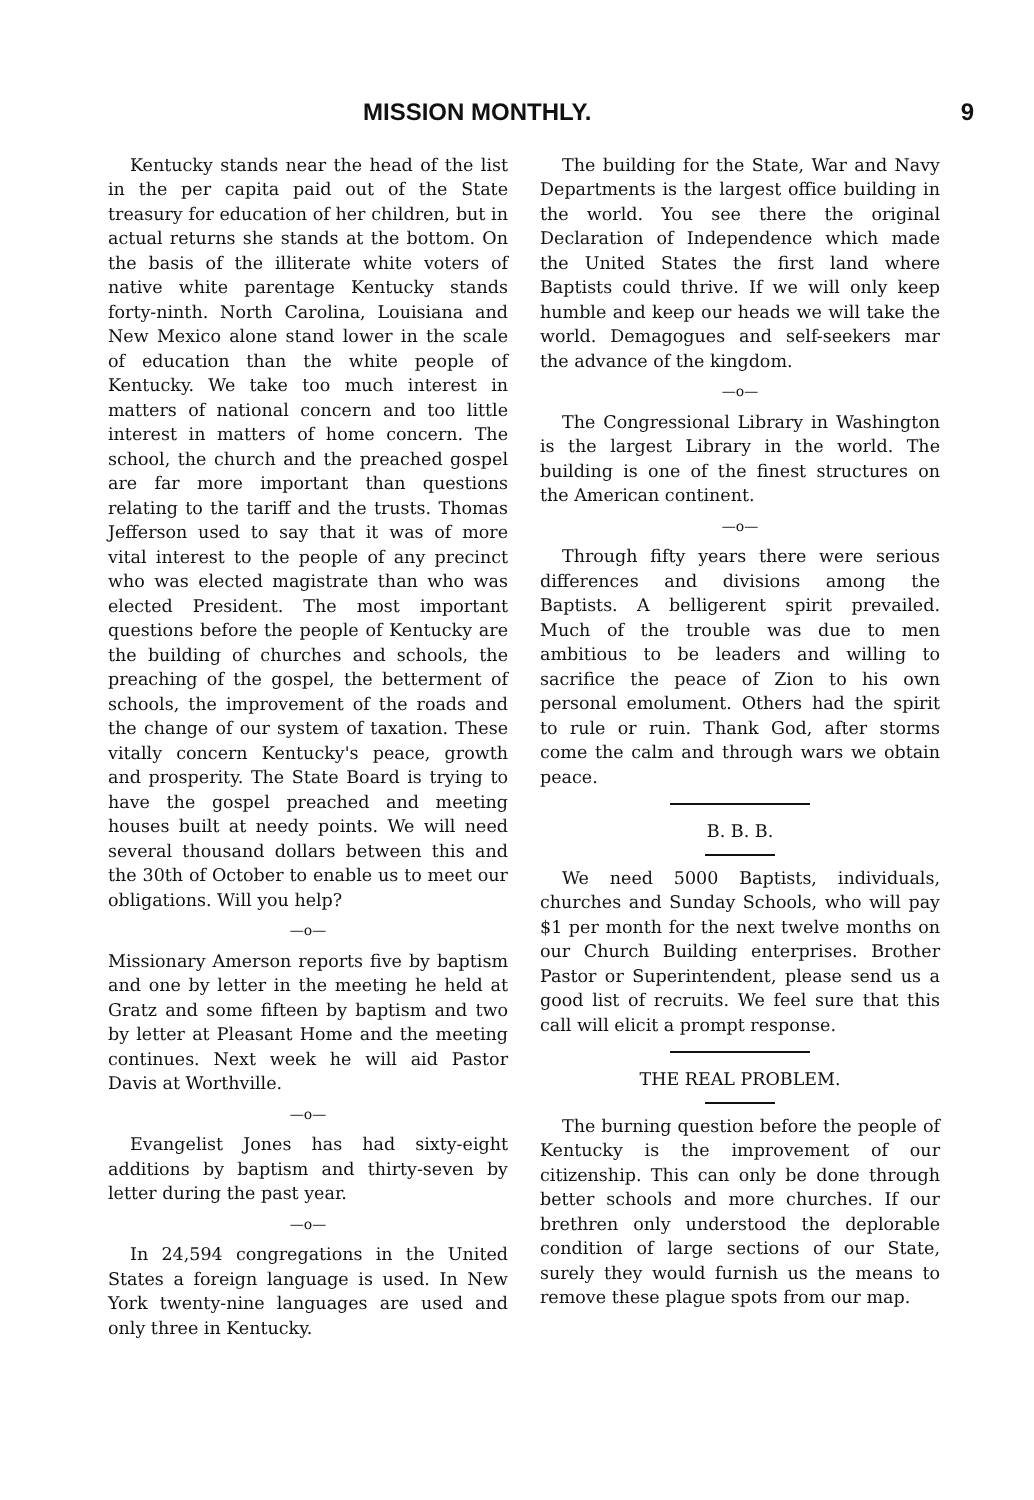MISSION MONTHLY. 9
Kentucky stands near the head of the list in the per capita paid out of the State treasury for education of her children, but in actual returns she stands at the bottom. On the basis of the illiterate white voters of native white parentage Kentucky stands forty-ninth. North Carolina, Louisiana and New Mexico alone stand lower in the scale of education than the white people of Kentucky. We take too much interest in matters of national concern and too little interest in matters of home concern. The school, the church and the preached gospel are far more important than questions relating to the tariff and the trusts. Thomas Jefferson used to say that it was of more vital interest to the people of any precinct who was elected magistrate than who was elected President. The most important questions before the people of Kentucky are the building of churches and schools, the preaching of the gospel, the betterment of schools, the improvement of the roads and the change of our system of taxation. These vitally concern Kentucky's peace, growth and prosperity. The State Board is trying to have the gospel preached and meeting houses built at needy points. We will need several thousand dollars between this and the 30th of October to enable us to meet our obligations. Will you help?
—o—
Missionary Amerson reports five by baptism and one by letter in the meeting he held at Gratz and some fifteen by baptism and two by letter at Pleasant Home and the meeting continues. Next week he will aid Pastor Davis at Worthville.
—o—
Evangelist Jones has had sixty-eight additions by baptism and thirty-seven by letter during the past year.
—o—
In 24,594 congregations in the United States a foreign language is used. In New York twenty-nine languages are used and only three in Kentucky.
The building for the State, War and Navy Departments is the largest office building in the world. You see there the original Declaration of Independence which made the United States the first land where Baptists could thrive. If we will only keep humble and keep our heads we will take the world. Demagogues and self-seekers mar the advance of the kingdom.
—o—
The Congressional Library in Washington is the largest Library in the world. The building is one of the finest structures on the American continent.
—o—
Through fifty years there were serious differences and divisions among the Baptists. A belligerent spirit prevailed. Much of the trouble was due to men ambitious to be leaders and willing to sacrifice the peace of Zion to his own personal emolument. Others had the spirit to rule or ruin. Thank God, after storms come the calm and through wars we obtain peace.
B. B. B.
We need 5000 Baptists, individuals, churches and Sunday Schools, who will pay $1 per month for the next twelve months on our Church Building enterprises. Brother Pastor or Superintendent, please send us a good list of recruits. We feel sure that this call will elicit a prompt response.
THE REAL PROBLEM.
The burning question before the people of Kentucky is the improvement of our citizenship. This can only be done through better schools and more churches. If our brethren only understood the deplorable condition of large sections of our State, surely they would furnish us the means to remove these plague spots from our map.